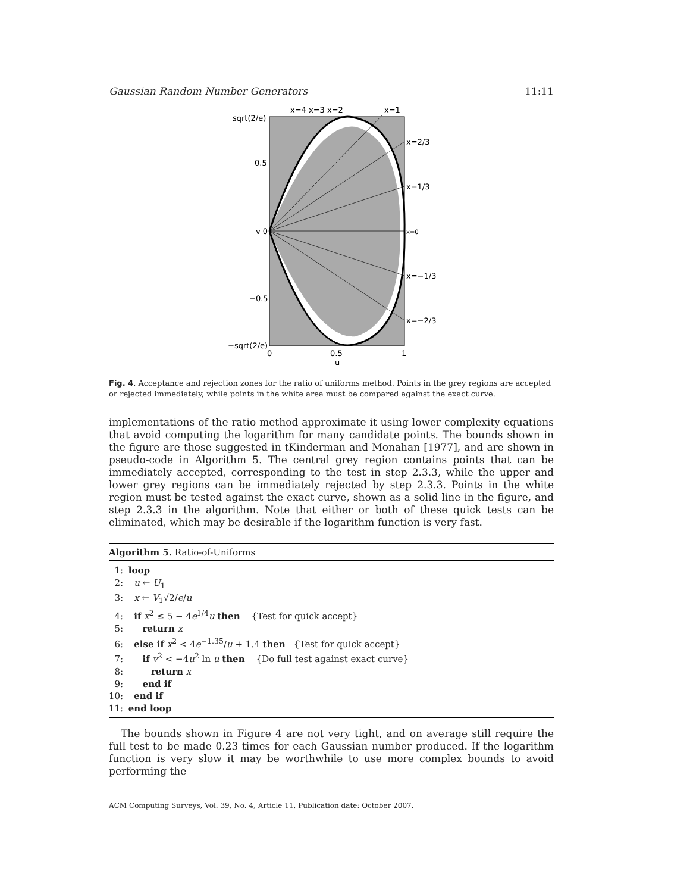Gaussian Random Number Generators 11:11
sqrt(2/e)
0.5
v 0
−0.5
−sqrt(2/e)
x=4 x=3 x=2
x=1
x=2/3
x=1/3
x=0
x=−1/3
x=−2/3
0
0.5
1
u
Fig. 4. Acceptance and rejection zones for the ratio of uniforms method. Points in the grey regions are accepted or rejected immediately, while points in the white area must be compared against the exact curve.
implementations of the ratio method approximate it using lower complexity equations that avoid computing the logarithm for many candidate points. The bounds shown in the figure are those suggested in tKinderman and Monahan [1977], and are shown in pseudo-code in Algorithm 5. The central grey region contains points that can be immediately accepted, corresponding to the test in step 2.3.3, while the upper and lower grey regions can be immediately rejected by step 2.3.3. Points in the white region must be tested against the exact curve, shown as a solid line in the figure, and step 2.3.3 in the algorithm. Note that either or both of these quick tests can be eliminated, which may be desirable if the logarithm function is very fast.
Algorithm 5. Ratio-of-Uniforms
1: loop
2: u ← U<sub>1</sub>
3: x ← V<sub>1</sub>√2/e/u
4: if x<sup>2</sup> ≤ 5 − 4e<sup>1/4</sup>u then {Test for quick accept}
5: return x
6: else if x<sup>2</sup> < 4e<sup>−1.35</sup>/u + 1.4 then {Test for quick accept}
7: if v<sup>2</sup> < −4u<sup>2</sup> ln u then {Do full test against exact curve}
8: return x
9: end if
10: end if
11: end loop
The bounds shown in Figure 4 are not very tight, and on average still require the full test to be made 0.23 times for each Gaussian number produced. If the logarithm function is very slow it may be worthwhile to use more complex bounds to avoid performing the
ACM Computing Surveys, Vol. 39, No. 4, Article 11, Publication date: October 2007.